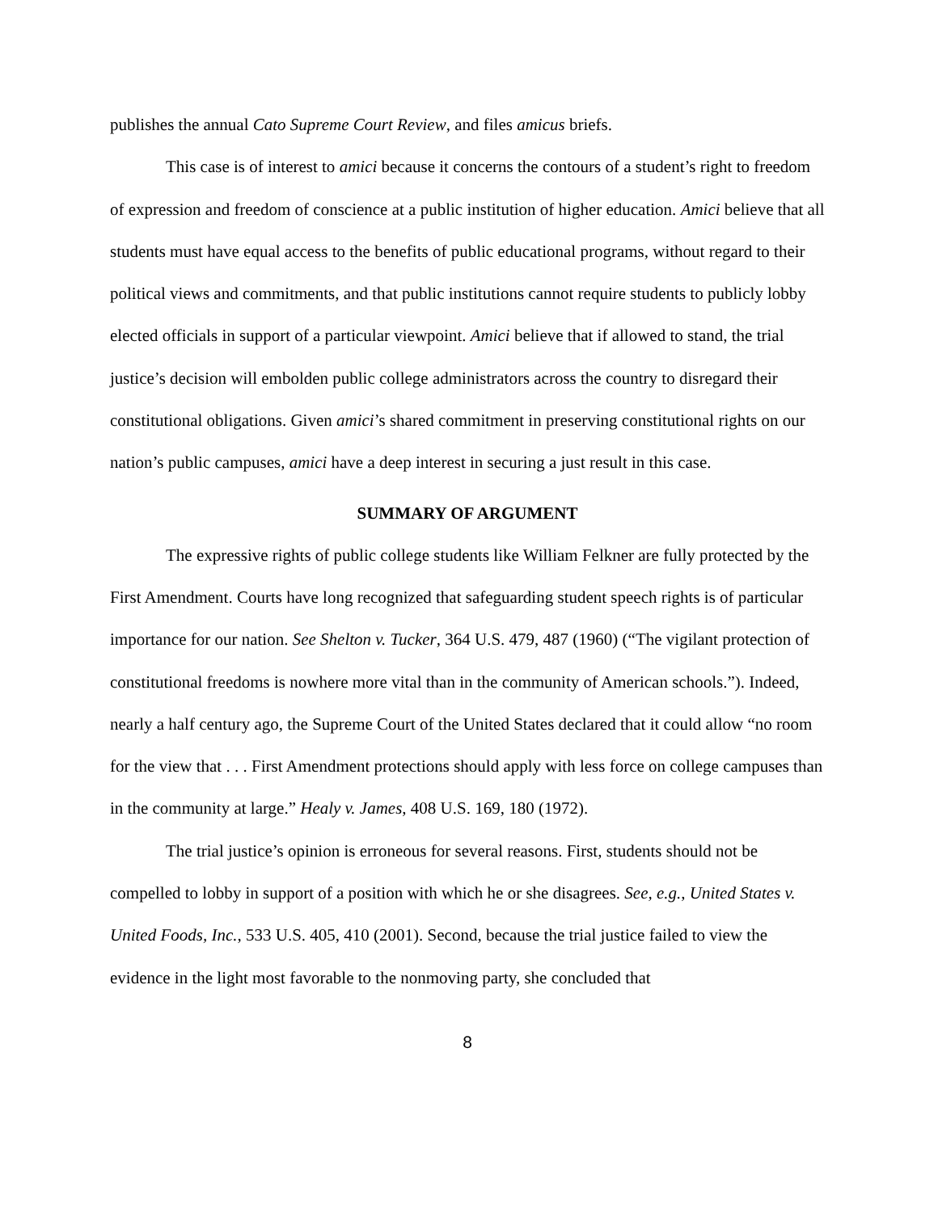publishes the annual Cato Supreme Court Review, and files amicus briefs.
This case is of interest to amici because it concerns the contours of a student’s right to freedom of expression and freedom of conscience at a public institution of higher education. Amici believe that all students must have equal access to the benefits of public educational programs, without regard to their political views and commitments, and that public institutions cannot require students to publicly lobby elected officials in support of a particular viewpoint. Amici believe that if allowed to stand, the trial justice’s decision will embolden public college administrators across the country to disregard their constitutional obligations. Given amici’s shared commitment in preserving constitutional rights on our nation’s public campuses, amici have a deep interest in securing a just result in this case.
SUMMARY OF ARGUMENT
The expressive rights of public college students like William Felkner are fully protected by the First Amendment. Courts have long recognized that safeguarding student speech rights is of particular importance for our nation. See Shelton v. Tucker, 364 U.S. 479, 487 (1960) (“The vigilant protection of constitutional freedoms is nowhere more vital than in the community of American schools.”). Indeed, nearly a half century ago, the Supreme Court of the United States declared that it could allow “no room for the view that . . . First Amendment protections should apply with less force on college campuses than in the community at large.” Healy v. James, 408 U.S. 169, 180 (1972).
The trial justice’s opinion is erroneous for several reasons. First, students should not be compelled to lobby in support of a position with which he or she disagrees. See, e.g., United States v. United Foods, Inc., 533 U.S. 405, 410 (2001). Second, because the trial justice failed to view the evidence in the light most favorable to the nonmoving party, she concluded that
8